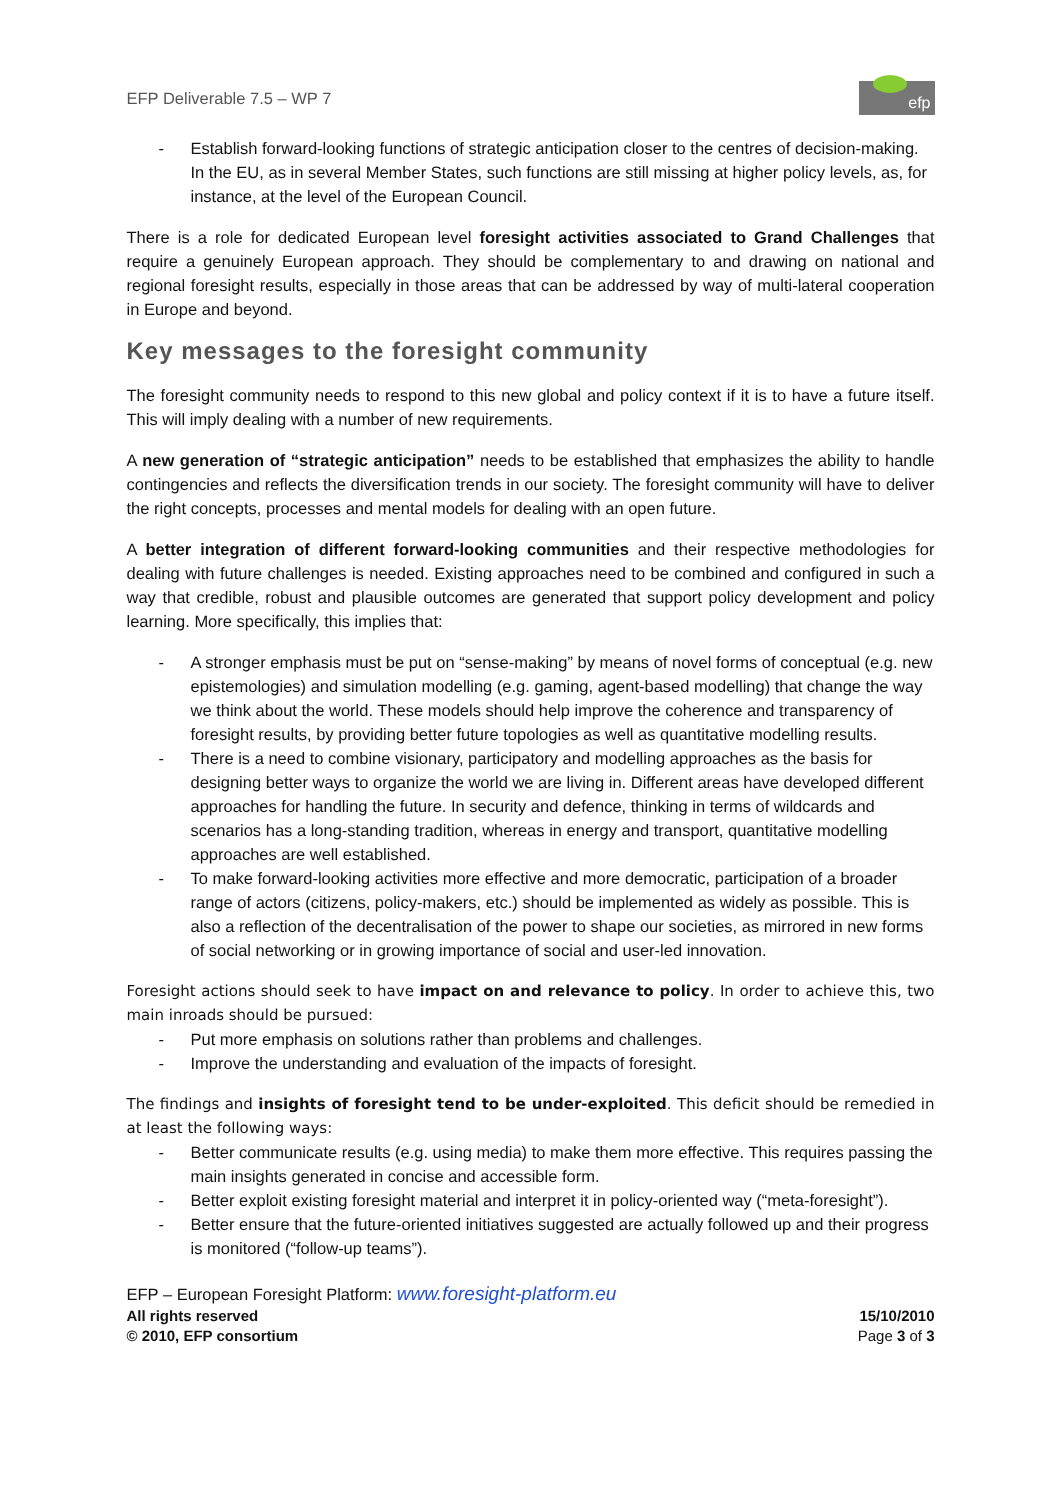EFP Deliverable 7.5 – WP 7
efp
- Establish forward-looking functions of strategic anticipation closer to the centres of decision-making. In the EU, as in several Member States, such functions are still missing at higher policy levels, as, for instance, at the level of the European Council.
There is a role for dedicated European level foresight activities associated to Grand Challenges that require a genuinely European approach. They should be complementary to and drawing on national and regional foresight results, especially in those areas that can be addressed by way of multi-lateral cooperation in Europe and beyond.
Key messages to the foresight community
The foresight community needs to respond to this new global and policy context if it is to have a future itself. This will imply dealing with a number of new requirements.
A new generation of “strategic anticipation” needs to be established that emphasizes the ability to handle contingencies and reflects the diversification trends in our society. The foresight community will have to deliver the right concepts, processes and mental models for dealing with an open future.
A better integration of different forward-looking communities and their respective methodologies for dealing with future challenges is needed. Existing approaches need to be combined and configured in such a way that credible, robust and plausible outcomes are generated that support policy development and policy learning. More specifically, this implies that:
- A stronger emphasis must be put on “sense-making” by means of novel forms of conceptual (e.g. new epistemologies) and simulation modelling (e.g. gaming, agent-based modelling) that change the way we think about the world. These models should help improve the coherence and transparency of foresight results, by providing better future topologies as well as quantitative modelling results.
- There is a need to combine visionary, participatory and modelling approaches as the basis for designing better ways to organize the world we are living in. Different areas have developed different approaches for handling the future. In security and defence, thinking in terms of wildcards and scenarios has a long-standing tradition, whereas in energy and transport, quantitative modelling approaches are well established.
- To make forward-looking activities more effective and more democratic, participation of a broader range of actors (citizens, policy-makers, etc.) should be implemented as widely as possible. This is also a reflection of the decentralisation of the power to shape our societies, as mirrored in new forms of social networking or in growing importance of social and user-led innovation.
Foresight actions should seek to have impact on and relevance to policy. In order to achieve this, two main inroads should be pursued:
- Put more emphasis on solutions rather than problems and challenges.
- Improve the understanding and evaluation of the impacts of foresight.
The findings and insights of foresight tend to be under-exploited. This deficit should be remedied in at least the following ways:
- Better communicate results (e.g. using media) to make them more effective. This requires passing the main insights generated in concise and accessible form.
- Better exploit existing foresight material and interpret it in policy-oriented way (“meta-foresight”).
- Better ensure that the future-oriented initiatives suggested are actually followed up and their progress is monitored (“follow-up teams”).
EFP – European Foresight Platform: www.foresight-platform.eu
All rights reserved
© 2010, EFP consortium 15/10/2010
Page 3 of 3